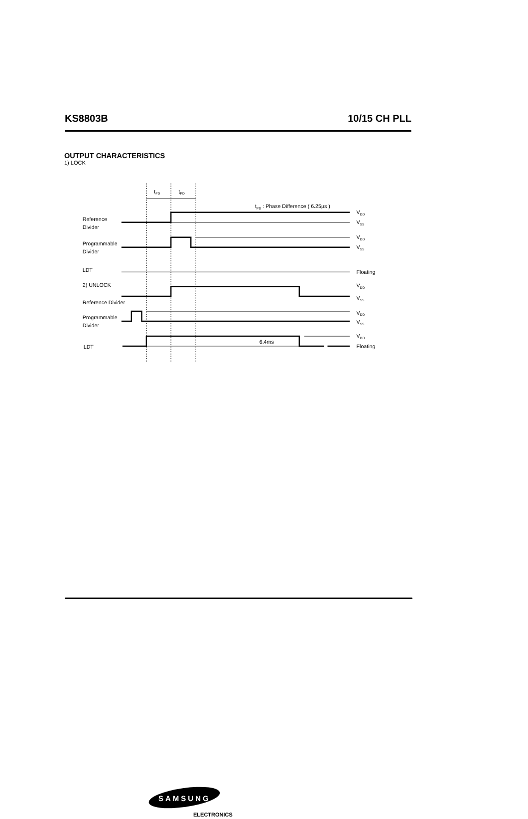KS8803B 10/15 CH PLL
OUTPUT CHARACTERISTICS
1) LOCK
tPD
tPD
tPD : Phase Difference ( 6.25µs )
Reference
Divider
VDD
VSS
Programmable
Divider
VDD
VSS
LDT
Floating
2) UNLOCK
VDD
VSS
Reference Divider
Programmable
Divider
VDD
VSS
6.4ms
VDD
LDT
Floating
SAMSUNG
ELECTRONICS